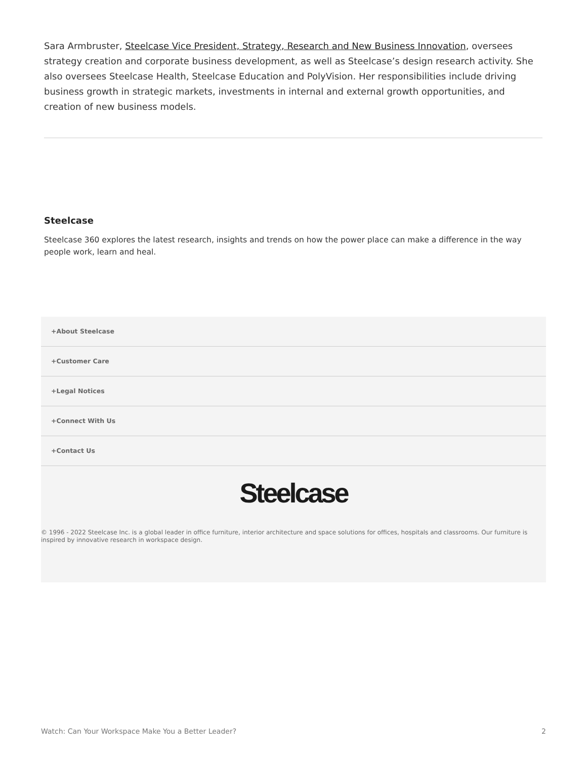Sara Armbruster, Steelcase Vice President, Strategy, Research and New Business Innovation, oversees strategy creation and corporate business development, as well as Steelcase’s design research activity. She also oversees Steelcase Health, Steelcase Education and PolyVision. Her responsibilities include driving business growth in strategic markets, investments in internal and external growth opportunities, and creation of new business models.
Steelcase
Steelcase 360 explores the latest research, insights and trends on how the power place can make a difference in the way people work, learn and heal.
+About Steelcase
+Customer Care
+Legal Notices
+Connect With Us
+Contact Us
Steelcase
© 1996 - 2022 Steelcase Inc. is a global leader in office furniture, interior architecture and space solutions for offices, hospitals and classrooms. Our furniture is inspired by innovative research in workspace design.
Watch: Can Your Workspace Make You a Better Leader? 2